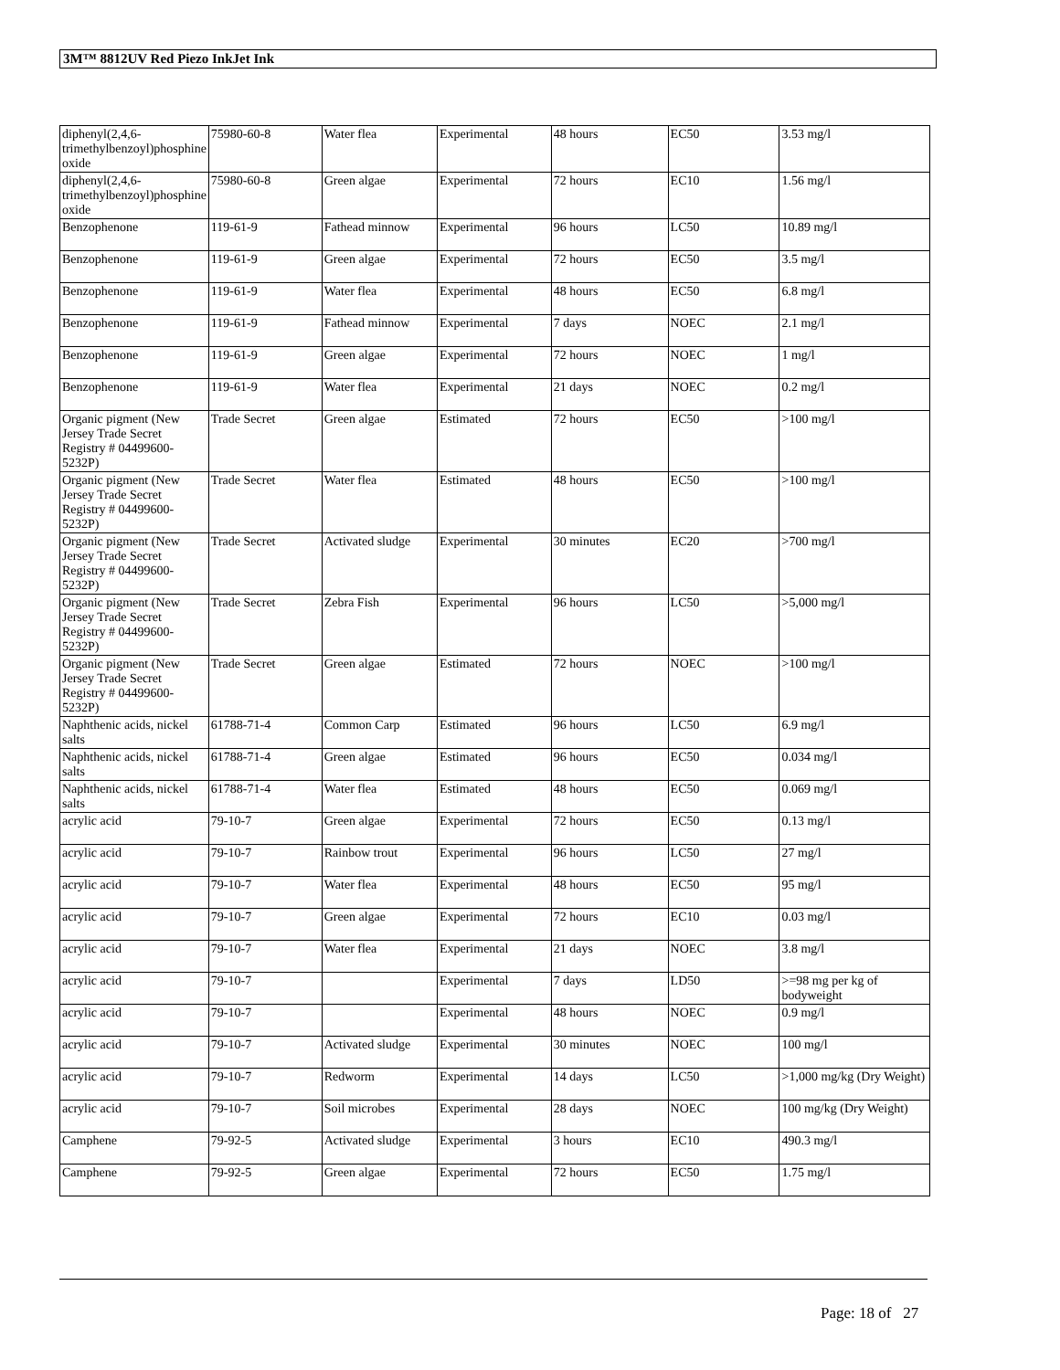3M™ 8812UV Red Piezo InkJet Ink
| diphenyl(2,4,6-trimethylbenzoyl)phosphine oxide | 75980-60-8 | Water flea | Experimental | 48 hours | EC50 | 3.53 mg/l |
| diphenyl(2,4,6-trimethylbenzoyl)phosphine oxide | 75980-60-8 | Green algae | Experimental | 72 hours | EC10 | 1.56 mg/l |
| Benzophenone | 119-61-9 | Fathead minnow | Experimental | 96 hours | LC50 | 10.89 mg/l |
| Benzophenone | 119-61-9 | Green algae | Experimental | 72 hours | EC50 | 3.5 mg/l |
| Benzophenone | 119-61-9 | Water flea | Experimental | 48 hours | EC50 | 6.8 mg/l |
| Benzophenone | 119-61-9 | Fathead minnow | Experimental | 7 days | NOEC | 2.1 mg/l |
| Benzophenone | 119-61-9 | Green algae | Experimental | 72 hours | NOEC | 1 mg/l |
| Benzophenone | 119-61-9 | Water flea | Experimental | 21 days | NOEC | 0.2 mg/l |
| Organic pigment (New Jersey Trade Secret Registry # 04499600-5232P) | Trade Secret | Green algae | Estimated | 72 hours | EC50 | >100 mg/l |
| Organic pigment (New Jersey Trade Secret Registry # 04499600-5232P) | Trade Secret | Water flea | Estimated | 48 hours | EC50 | >100 mg/l |
| Organic pigment (New Jersey Trade Secret Registry # 04499600-5232P) | Trade Secret | Activated sludge | Experimental | 30 minutes | EC20 | >700 mg/l |
| Organic pigment (New Jersey Trade Secret Registry # 04499600-5232P) | Trade Secret | Zebra Fish | Experimental | 96 hours | LC50 | >5,000 mg/l |
| Organic pigment (New Jersey Trade Secret Registry # 04499600-5232P) | Trade Secret | Green algae | Estimated | 72 hours | NOEC | >100 mg/l |
| Naphthenic acids, nickel salts | 61788-71-4 | Common Carp | Estimated | 96 hours | LC50 | 6.9 mg/l |
| Naphthenic acids, nickel salts | 61788-71-4 | Green algae | Estimated | 96 hours | EC50 | 0.034 mg/l |
| Naphthenic acids, nickel salts | 61788-71-4 | Water flea | Estimated | 48 hours | EC50 | 0.069 mg/l |
| acrylic acid | 79-10-7 | Green algae | Experimental | 72 hours | EC50 | 0.13 mg/l |
| acrylic acid | 79-10-7 | Rainbow trout | Experimental | 96 hours | LC50 | 27 mg/l |
| acrylic acid | 79-10-7 | Water flea | Experimental | 48 hours | EC50 | 95 mg/l |
| acrylic acid | 79-10-7 | Green algae | Experimental | 72 hours | EC10 | 0.03 mg/l |
| acrylic acid | 79-10-7 | Water flea | Experimental | 21 days | NOEC | 3.8 mg/l |
| acrylic acid | 79-10-7 | | Experimental | 7 days | LD50 | >=98 mg per kg of bodyweight |
| acrylic acid | 79-10-7 | | Experimental | 48 hours | NOEC | 0.9 mg/l |
| acrylic acid | 79-10-7 | Activated sludge | Experimental | 30 minutes | NOEC | 100 mg/l |
| acrylic acid | 79-10-7 | Redworm | Experimental | 14 days | LC50 | >1,000 mg/kg (Dry Weight) |
| acrylic acid | 79-10-7 | Soil microbes | Experimental | 28 days | NOEC | 100 mg/kg (Dry Weight) |
| Camphene | 79-92-5 | Activated sludge | Experimental | 3 hours | EC10 | 490.3 mg/l |
| Camphene | 79-92-5 | Green algae | Experimental | 72 hours | EC50 | 1.75 mg/l |
Page: 18 of 27